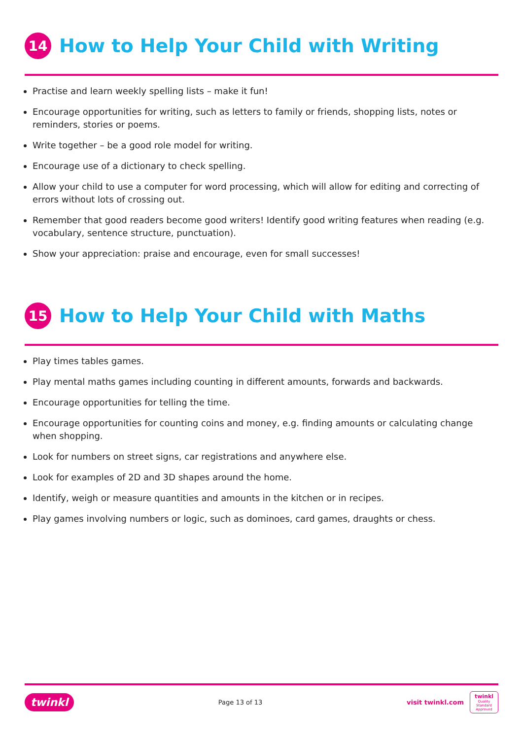14 How to Help Your Child with Writing
Practise and learn weekly spelling lists – make it fun!
Encourage opportunities for writing, such as letters to family or friends, shopping lists, notes or reminders, stories or poems.
Write together – be a good role model for writing.
Encourage use of a dictionary to check spelling.
Allow your child to use a computer for word processing, which will allow for editing and correcting of errors without lots of crossing out.
Remember that good readers become good writers! Identify good writing features when reading (e.g. vocabulary, sentence structure, punctuation).
Show your appreciation: praise and encourage, even for small successes!
15 How to Help Your Child with Maths
Play times tables games.
Play mental maths games including counting in different amounts, forwards and backwards.
Encourage opportunities for telling the time.
Encourage opportunities for counting coins and money, e.g. finding amounts or calculating change when shopping.
Look for numbers on street signs, car registrations and anywhere else.
Look for examples of 2D and 3D shapes around the home.
Identify, weigh or measure quantities and amounts in the kitchen or in recipes.
Play games involving numbers or logic, such as dominoes, card games, draughts or chess.
twinkl Page 13 of 13 visit twinkl.com twinkl
Quality Standard Approved